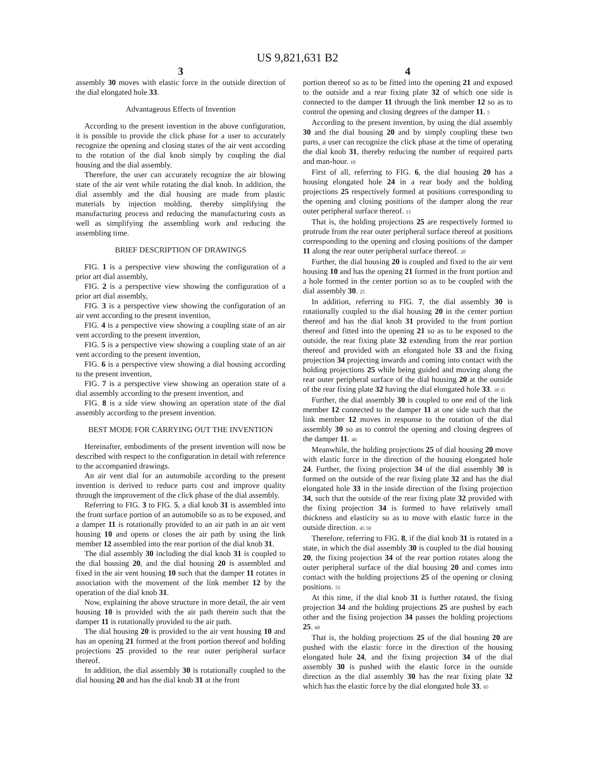US 9,821,631 B2
3
assembly 30 moves with elastic force in the outside direction of the dial elongated hole 33.
Advantageous Effects of Invention
According to the present invention in the above configuration, it is possible to provide the click phase for a user to accurately recognize the opening and closing states of the air vent according to the rotation of the dial knob simply by coupling the dial housing and the dial assembly.
Therefore, the user can accurately recognize the air blowing state of the air vent while rotating the dial knob. In addition, the dial assembly and the dial housing are made from plastic materials by injection molding, thereby simplifying the manufacturing process and reducing the manufacturing costs as well as simplifying the assembling work and reducing the assembling time.
BRIEF DESCRIPTION OF DRAWINGS
FIG. 1 is a perspective view showing the configuration of a prior art dial assembly,
FIG. 2 is a perspective view showing the configuration of a prior art dial assembly,
FIG. 3 is a perspective view showing the configuration of an air vent according to the present invention,
FIG. 4 is a perspective view showing a coupling state of an air vent according to the present invention,
FIG. 5 is a perspective view showing a coupling state of an air vent according to the present invention,
FIG. 6 is a perspective view showing a dial housing according to the present invention,
FIG. 7 is a perspective view showing an operation state of a dial assembly according to the present invention, and
FIG. 8 is a side view showing an operation state of the dial assembly according to the present invention.
BEST MODE FOR CARRYING OUT THE INVENTION
Hereinafter, embodiments of the present invention will now be described with respect to the configuration in detail with reference to the accompanied drawings.
An air vent dial for an automobile according to the present invention is derived to reduce parts cost and improve quality through the improvement of the click phase of the dial assembly.
Referring to FIG. 3 to FIG. 5, a dial knob 31 is assembled into the front surface portion of an automobile so as to be exposed, and a damper 11 is rotationally provided to an air path in an air vent housing 10 and opens or closes the air path by using the link member 12 assembled into the rear portion of the dial knob 31.
The dial assembly 30 including the dial knob 31 is coupled to the dial housing 20, and the dial housing 20 is assembled and fixed in the air vent housing 10 such that the damper 11 rotates in association with the movement of the link member 12 by the operation of the dial knob 31.
Now, explaining the above structure in more detail, the air vent housing 10 is provided with the air path therein such that the damper 11 is rotationally provided to the air path.
The dial housing 20 is provided to the air vent housing 10 and has an opening 21 formed at the front portion thereof and holding projections 25 provided to the rear outer peripheral surface thereof.
In addition, the dial assembly 30 is rotationally coupled to the dial housing 20 and has the dial knob 31 at the front
4
portion thereof so as to be fitted into the opening 21 and exposed to the outside and a rear fixing plate 32 of which one side is connected to the damper 11 through the link member 12 so as to control the opening and closing degrees of the damper 11. 5
According to the present invention, by using the dial assembly 30 and the dial housing 20 and by simply coupling these two parts, a user can recognize the click phase at the time of operating the dial knob 31, thereby reducing the number of required parts and man-hour. 10
First of all, referring to FIG. 6, the dial housing 20 has a housing elongated hole 24 in a rear body and the holding projections 25 respectively formed at positions corresponding to the opening and closing positions of the damper along the rear outer peripheral surface thereof. 15
That is, the holding projections 25 are respectively formed to protrude from the rear outer peripheral surface thereof at positions corresponding to the opening and closing positions of the damper 11 along the rear outer peripheral surface thereof. 20
Further, the dial housing 20 is coupled and fixed to the air vent housing 10 and has the opening 21 formed in the front portion and a hole formed in the center portion so as to be coupled with the dial assembly 30. 25
In addition, referring to FIG. 7, the dial assembly 30 is rotationally coupled to the dial housing 20 in the center portion thereof and has the dial knob 31 provided to the front portion thereof and fitted into the opening 21 so as to be exposed to the outside, the rear fixing plate 32 extending from the rear portion thereof and provided with an elongated hole 33 and the fixing projection 34 projecting inwards and coming into contact with the holding projections 25 while being guided and moving along the rear outer peripheral surface of the dial housing 20 at the outside of the rear fixing plate 32 having the dial elongated hole 33. 30 35
Further, the dial assembly 30 is coupled to one end of the link member 12 connected to the damper 11 at one side such that the link member 12 moves in response to the rotation of the dial assembly 30 so as to control the opening and closing degrees of the damper 11. 40
Meanwhile, the holding projections 25 of dial housing 20 move with elastic force in the direction of the housing elongated hole 24. Further, the fixing projection 34 of the dial assembly 30 is formed on the outside of the rear fixing plate 32 and has the dial elongated hole 33 in the inside direction of the fixing projection 34, such that the outside of the rear fixing plate 32 provided with the fixing projection 34 is formed to have relatively small thickness and elasticity so as to move with elastic force in the outside direction. 45 50
Therefore, referring to FIG. 8, if the dial knob 31 is rotated in a state, in which the dial assembly 30 is coupled to the dial housing 20, the fixing projection 34 of the rear portion rotates along the outer peripheral surface of the dial housing 20 and comes into contact with the holding projections 25 of the opening or closing positions. 55
At this time, if the dial knob 31 is further rotated, the fixing projection 34 and the holding projections 25 are pushed by each other and the fixing projection 34 passes the holding projections 25. 60
That is, the holding projections 25 of the dial housing 20 are pushed with the elastic force in the direction of the housing elongated hole 24, and the fixing projection 34 of the dial assembly 30 is pushed with the elastic force in the outside direction as the dial assembly 30 has the rear fixing plate 32 which has the elastic force by the dial elongated hole 33. 65